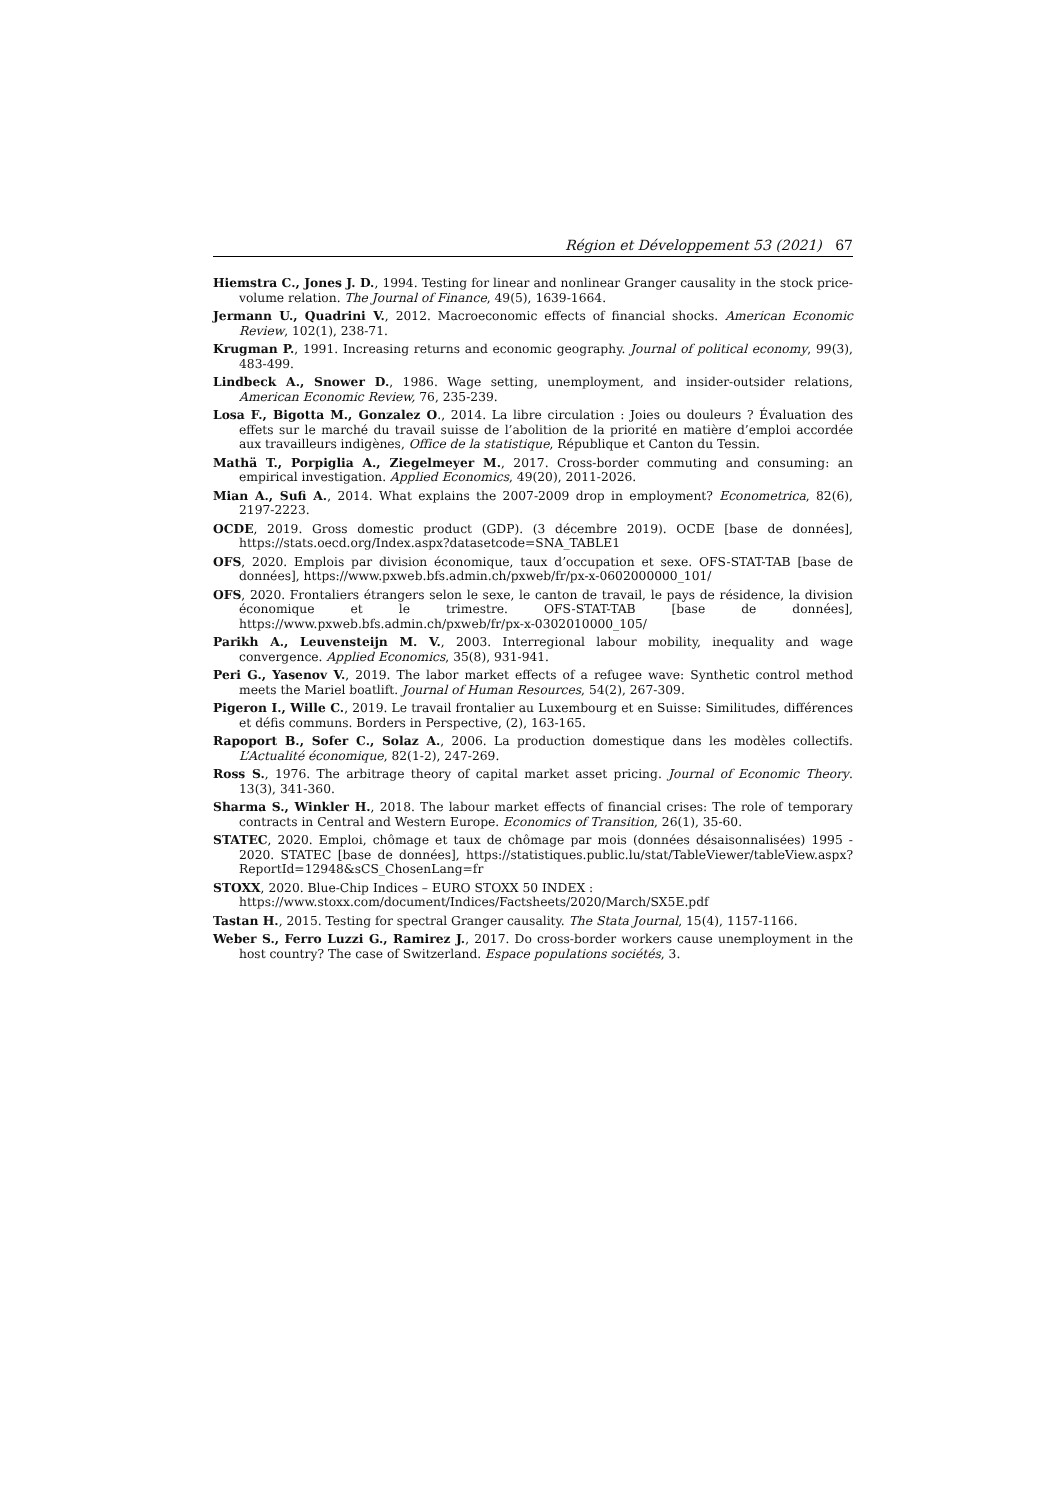Région et Développement 53 (2021) 67
Hiemstra C., Jones J. D., 1994. Testing for linear and nonlinear Granger causality in the stock price-volume relation. The Journal of Finance, 49(5), 1639-1664.
Jermann U., Quadrini V., 2012. Macroeconomic effects of financial shocks. American Economic Review, 102(1), 238-71.
Krugman P., 1991. Increasing returns and economic geography. Journal of political economy, 99(3), 483-499.
Lindbeck A., Snower D., 1986. Wage setting, unemployment, and insider-outsider relations, American Economic Review, 76, 235-239.
Losa F., Bigotta M., Gonzalez O., 2014. La libre circulation : Joies ou douleurs ? Évaluation des effets sur le marché du travail suisse de l’abolition de la priorité en matière d’emploi accordée aux travailleurs indigènes, Office de la statistique, République et Canton du Tessin.
Mathä T., Porpiglia A., Ziegelmeyer M., 2017. Cross-border commuting and consuming: an empirical investigation. Applied Economics, 49(20), 2011-2026.
Mian A., Sufi A., 2014. What explains the 2007-2009 drop in employment? Econometrica, 82(6), 2197-2223.
OCDE, 2019. Gross domestic product (GDP). (3 décembre 2019). OCDE [base de données], https://stats.oecd.org/Index.aspx?datasetcode=SNA_TABLE1
OFS, 2020. Emplois par division économique, taux d’occupation et sexe. OFS-STAT-TAB [base de données], https://www.pxweb.bfs.admin.ch/pxweb/fr/px-x-0602000000_101/
OFS, 2020. Frontaliers étrangers selon le sexe, le canton de travail, le pays de résidence, la division économique et le trimestre. OFS-STAT-TAB [base de données], https://www.pxweb.bfs.admin.ch/pxweb/fr/px-x-0302010000_105/
Parikh A., Leuvensteijn M. V., 2003. Interregional labour mobility, inequality and wage convergence. Applied Economics, 35(8), 931-941.
Peri G., Yasenov V., 2019. The labor market effects of a refugee wave: Synthetic control method meets the Mariel boatlift. Journal of Human Resources, 54(2), 267-309.
Pigeron I., Wille C., 2019. Le travail frontalier au Luxembourg et en Suisse: Similitudes, différences et défis communs. Borders in Perspective, (2), 163-165.
Rapoport B., Sofer C., Solaz A., 2006. La production domestique dans les modèles collectifs. L’Actualité économique, 82(1-2), 247-269.
Ross S., 1976. The arbitrage theory of capital market asset pricing. Journal of Economic Theory. 13(3), 341-360.
Sharma S., Winkler H., 2018. The labour market effects of financial crises: The role of temporary contracts in Central and Western Europe. Economics of Transition, 26(1), 35-60.
STATEC, 2020. Emploi, chômage et taux de chômage par mois (données désaisonnalisées) 1995 - 2020. STATEC [base de données], https://statistiques.public.lu/stat/TableViewer/tableView.aspx?ReportId=12948&sCS_ChosenLang=fr
STOXX, 2020. Blue-Chip Indices – EURO STOXX 50 INDEX :
https://www.stoxx.com/document/Indices/Factsheets/2020/March/SX5E.pdf
Tastan H., 2015. Testing for spectral Granger causality. The Stata Journal, 15(4), 1157-1166.
Weber S., Ferro Luzzi G., Ramirez J., 2017. Do cross-border workers cause unemployment in the host country? The case of Switzerland. Espace populations sociétés, 3.